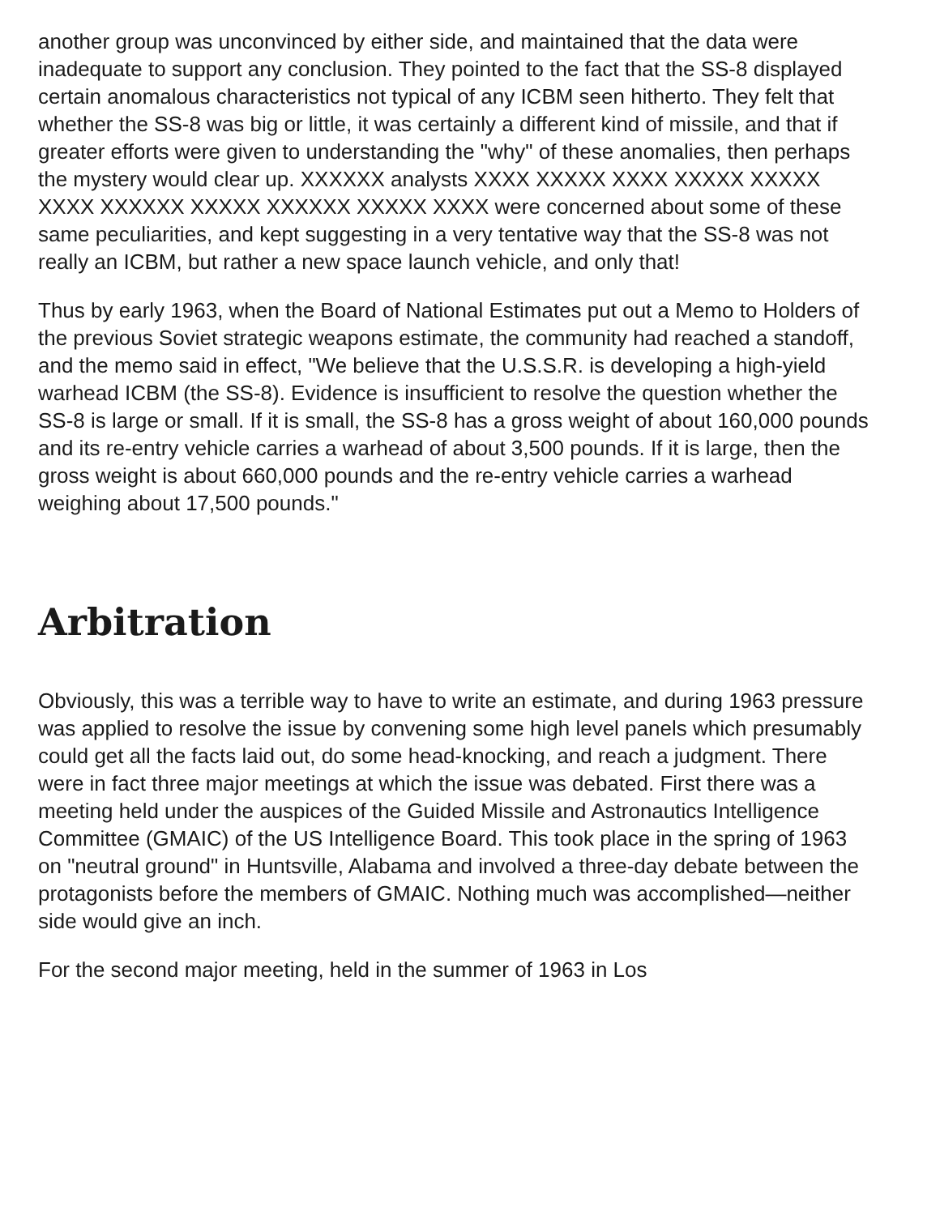another group was unconvinced by either side, and maintained that the data were inadequate to support any conclusion. They pointed to the fact that the SS-8 displayed certain anomalous characteristics not typical of any ICBM seen hitherto. They felt that whether the SS-8 was big or little, it was certainly a different kind of missile, and that if greater efforts were given to understanding the "why" of these anomalies, then perhaps the mystery would clear up. XXXXXX analysts XXXX XXXXX XXXX XXXXX XXXXX XXXX XXXXXX XXXXX XXXXXX XXXXX XXXX were concerned about some of these same peculiarities, and kept suggesting in a very tentative way that the SS-8 was not really an ICBM, but rather a new space launch vehicle, and only that!
Thus by early 1963, when the Board of National Estimates put out a Memo to Holders of the previous Soviet strategic weapons estimate, the community had reached a standoff, and the memo said in effect, "We believe that the U.S.S.R. is developing a high-yield warhead ICBM (the SS-8). Evidence is insufficient to resolve the question whether the SS-8 is large or small. If it is small, the SS-8 has a gross weight of about 160,000 pounds and its re-entry vehicle carries a warhead of about 3,500 pounds. If it is large, then the gross weight is about 660,000 pounds and the re-entry vehicle carries a warhead weighing about 17,500 pounds."
Arbitration
Obviously, this was a terrible way to have to write an estimate, and during 1963 pressure was applied to resolve the issue by convening some high level panels which presumably could get all the facts laid out, do some head-knocking, and reach a judgment. There were in fact three major meetings at which the issue was debated. First there was a meeting held under the auspices of the Guided Missile and Astronautics Intelligence Committee (GMAIC) of the US Intelligence Board. This took place in the spring of 1963 on "neutral ground" in Huntsville, Alabama and involved a three-day debate between the protagonists before the members of GMAIC. Nothing much was accomplished—neither side would give an inch.
For the second major meeting, held in the summer of 1963 in Los